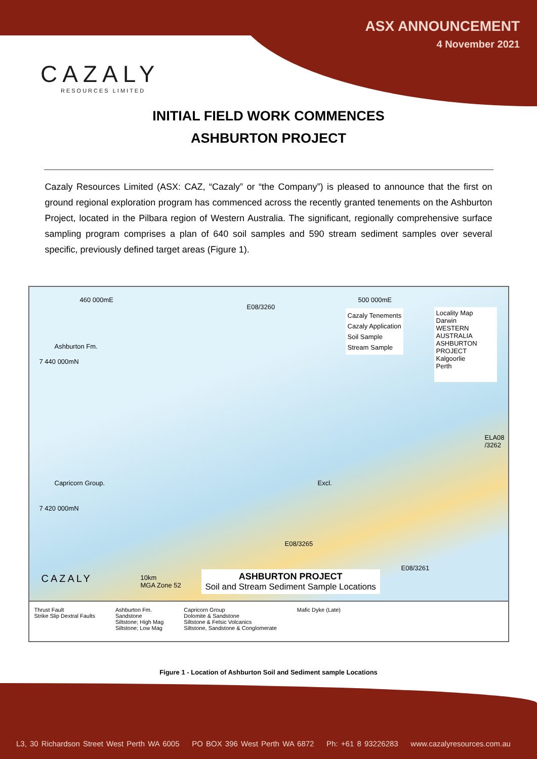ASX ANNOUNCEMENT
4 November 2021
CAZALY
RESOURCES LIMITED
INITIAL FIELD WORK COMMENCES
ASHBURTON PROJECT
Cazaly Resources Limited (ASX: CAZ, “Cazaly” or “the Company”) is pleased to announce that the first on ground regional exploration program has commenced across the recently granted tenements on the Ashburton Project, located in the Pilbara region of Western Australia. The significant, regionally comprehensive surface sampling program comprises a plan of 640 soil samples and 590 stream sediment samples over several specific, previously defined target areas (Figure 1).
460 000mE 500 000mE
E08/3260
Cazaly Tenements
Cazaly Application
Soil Sample
Stream Sample
Locality Map
Darwin
WESTERN AUSTRALIA
ASHBURTON PROJECT
Kalgoorlie
Perth
7 440 000mN
Ashburton Fm.
ELA08 /3262
Capricorn Group. Excl.
7 420 000mN
E08/3265
E08/3261
CAZALY
10km
MGA Zone 52
ASHBURTON PROJECT
Soil and Stream Sediment Sample Locations
Thrust Fault
Strike Slip Dextral Faults
Ashburton Fm.
Sandstone
Siltstone; High Mag
Siltstone; Low Mag
Capricorn Group
Dolomite & Sandstone
Siltstone & Felsic Volcanics
Siltstone, Sandstone & Conglomerate
Mafic Dyke (Late)
Figure 1 - Location of Ashburton Soil and Sediment sample Locations
L3, 30 Richardson Street West Perth WA 6005 PO BOX 396 West Perth WA 6872 Ph: +61 8 93226283 www.cazalyresources.com.au